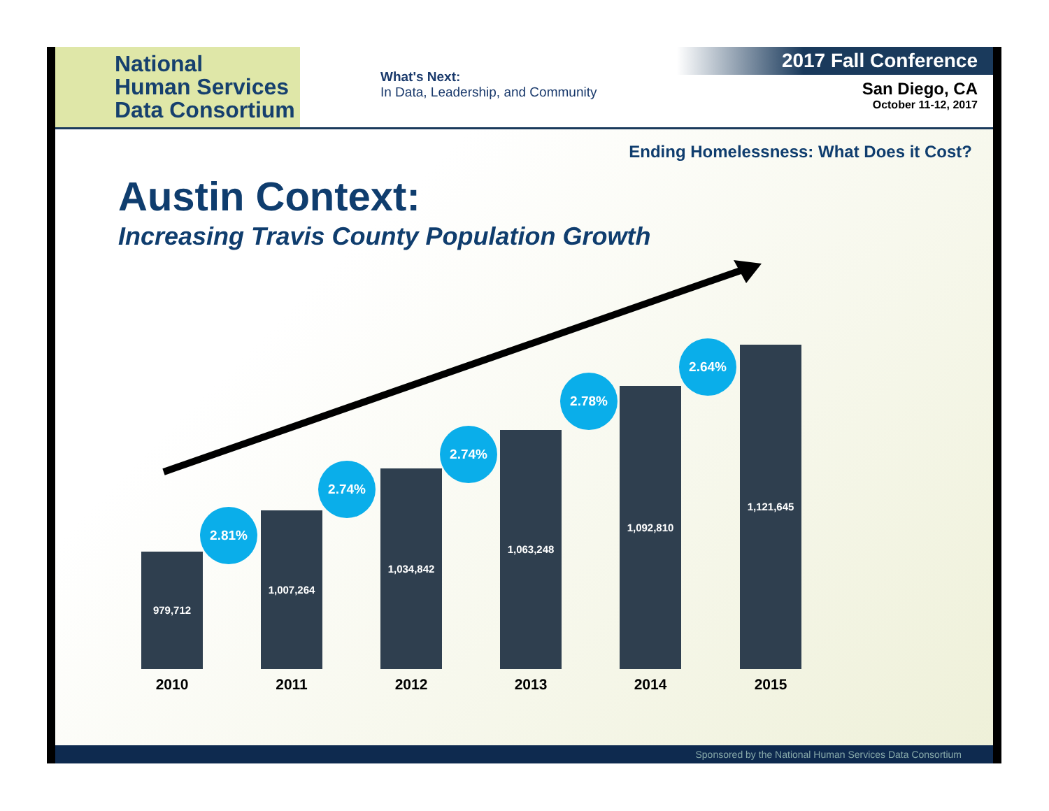National
Human Services
Data Consortium
What's Next:
In Data, Leadership, and Community
2017 Fall Conference
San Diego, CA
October 11-12, 2017
Ending Homelessness: What Does it Cost?
Austin Context:
Increasing Travis County Population Growth
979,712 1,007,264 1,034,842 1,063,248 1,092,810 1,121,645
2.81%
2.74%
2.74%
2.78%
2.64%
2010 2011 2012 2013 2014 2015
Sponsored by the National Human Services Data Consortium